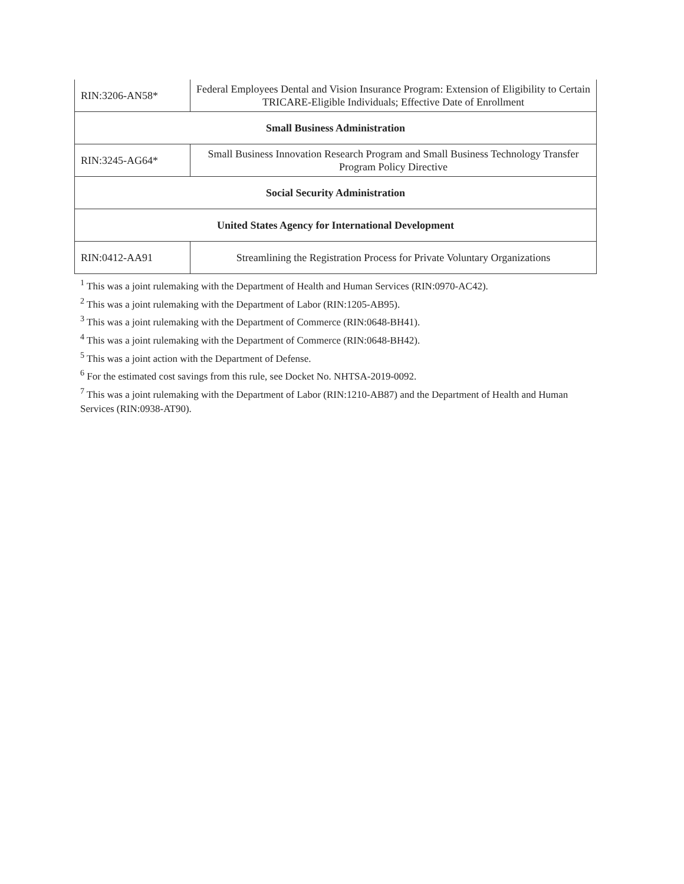| RIN:3206-AN58* | Federal Employees Dental and Vision Insurance Program: Extension of Eligibility to Certain TRICARE-Eligible Individuals; Effective Date of Enrollment |
| Small Business Administration | |
| RIN:3245-AG64* | Small Business Innovation Research Program and Small Business Technology Transfer Program Policy Directive |
| Social Security Administration | |
| United States Agency for International Development | |
| RIN:0412-AA91 | Streamlining the Registration Process for Private Voluntary Organizations |
<sup>1</sup> This was a joint rulemaking with the Department of Health and Human Services (RIN:0970-AC42).
<sup>2</sup> This was a joint rulemaking with the Department of Labor (RIN:1205-AB95).
<sup>3</sup> This was a joint rulemaking with the Department of Commerce (RIN:0648-BH41).
<sup>4</sup> This was a joint rulemaking with the Department of Commerce (RIN:0648-BH42).
<sup>5</sup> This was a joint action with the Department of Defense.
<sup>6</sup> For the estimated cost savings from this rule, see Docket No. NHTSA-2019-0092.
<sup>7</sup> This was a joint rulemaking with the Department of Labor (RIN:1210-AB87) and the Department of Health and Human Services (RIN:0938-AT90).